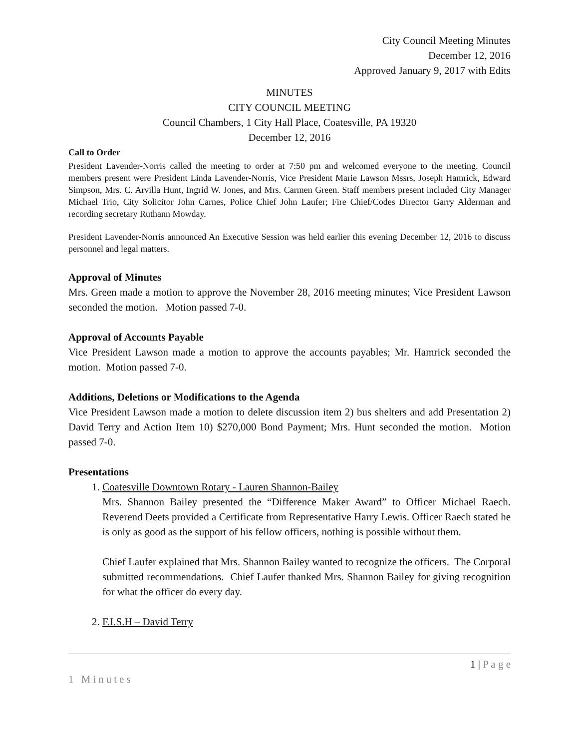City Council Meeting Minutes
December 12, 2016
Approved January 9, 2017 with Edits
MINUTES
CITY COUNCIL MEETING
Council Chambers, 1 City Hall Place, Coatesville, PA 19320
December 12, 2016
Call to Order
President Lavender-Norris called the meeting to order at 7:50 pm and welcomed everyone to the meeting. Council members present were President Linda Lavender-Norris, Vice President Marie Lawson Mssrs, Joseph Hamrick, Edward Simpson, Mrs. C. Arvilla Hunt, Ingrid W. Jones, and Mrs. Carmen Green. Staff members present included City Manager Michael Trio, City Solicitor John Carnes, Police Chief John Laufer; Fire Chief/Codes Director Garry Alderman and recording secretary Ruthann Mowday.
President Lavender-Norris announced An Executive Session was held earlier this evening December 12, 2016 to discuss personnel and legal matters.
Approval of Minutes
Mrs. Green made a motion to approve the November 28, 2016 meeting minutes; Vice President Lawson seconded the motion. Motion passed 7-0.
Approval of Accounts Payable
Vice President Lawson made a motion to approve the accounts payables; Mr. Hamrick seconded the motion. Motion passed 7-0.
Additions, Deletions or Modifications to the Agenda
Vice President Lawson made a motion to delete discussion item 2) bus shelters and add Presentation 2) David Terry and Action Item 10) $270,000 Bond Payment; Mrs. Hunt seconded the motion. Motion passed 7-0.
Presentations
1. Coatesville Downtown Rotary - Lauren Shannon-Bailey
Mrs. Shannon Bailey presented the “Difference Maker Award” to Officer Michael Raech. Reverend Deets provided a Certificate from Representative Harry Lewis. Officer Raech stated he is only as good as the support of his fellow officers, nothing is possible without them.
Chief Laufer explained that Mrs. Shannon Bailey wanted to recognize the officers. The Corporal submitted recommendations. Chief Laufer thanked Mrs. Shannon Bailey for giving recognition for what the officer do every day.
2. F.I.S.H – David Terry
1 | P a g e
1 Minutes